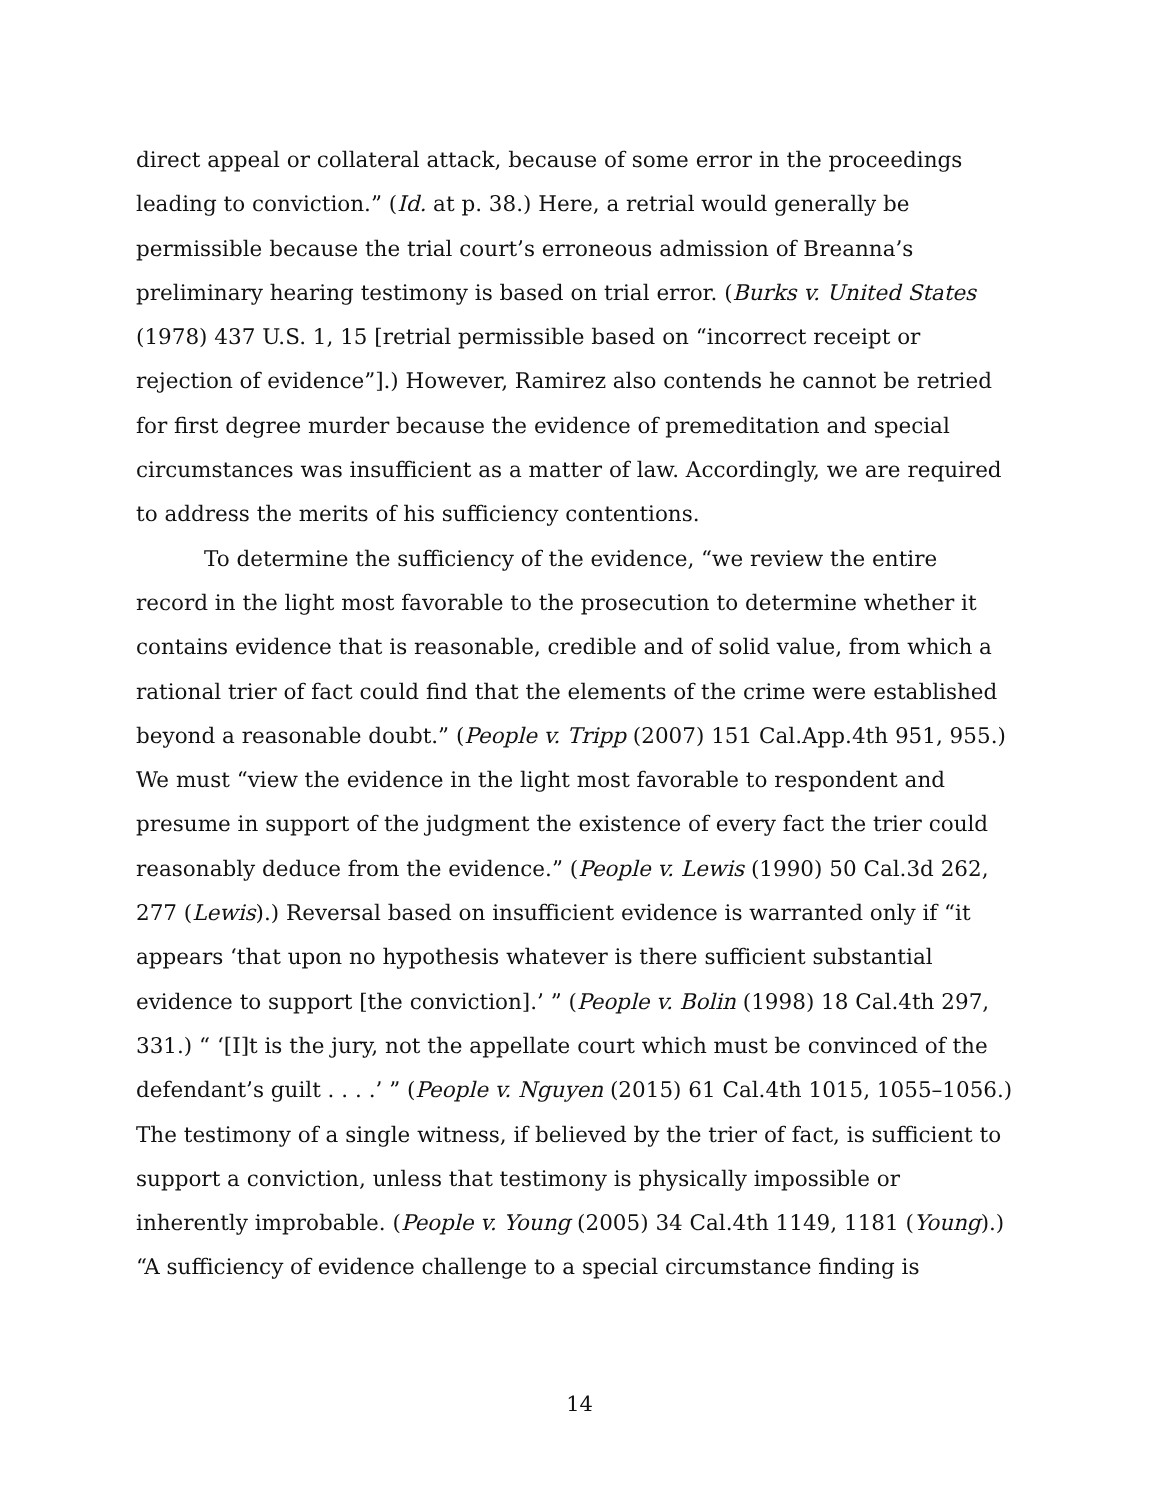direct appeal or collateral attack, because of some error in the proceedings leading to conviction.” (Id. at p. 38.) Here, a retrial would generally be permissible because the trial court’s erroneous admission of Breanna’s preliminary hearing testimony is based on trial error. (Burks v. United States (1978) 437 U.S. 1, 15 [retrial permissible based on “incorrect receipt or rejection of evidence”].) However, Ramirez also contends he cannot be retried for first degree murder because the evidence of premeditation and special circumstances was insufficient as a matter of law. Accordingly, we are required to address the merits of his sufficiency contentions.
To determine the sufficiency of the evidence, “we review the entire record in the light most favorable to the prosecution to determine whether it contains evidence that is reasonable, credible and of solid value, from which a rational trier of fact could find that the elements of the crime were established beyond a reasonable doubt.” (People v. Tripp (2007) 151 Cal.App.4th 951, 955.) We must “view the evidence in the light most favorable to respondent and presume in support of the judgment the existence of every fact the trier could reasonably deduce from the evidence.” (People v. Lewis (1990) 50 Cal.3d 262, 277 (Lewis).) Reversal based on insufficient evidence is warranted only if “it appears ‘that upon no hypothesis whatever is there sufficient substantial evidence to support [the conviction].’ ” (People v. Bolin (1998) 18 Cal.4th 297, 331.) “ ‘[I]t is the jury, not the appellate court which must be convinced of the defendant’s guilt . . . .’ ” (People v. Nguyen (2015) 61 Cal.4th 1015, 1055–1056.) The testimony of a single witness, if believed by the trier of fact, is sufficient to support a conviction, unless that testimony is physically impossible or inherently improbable. (People v. Young (2005) 34 Cal.4th 1149, 1181 (Young).) “A sufficiency of evidence challenge to a special circumstance finding is
14